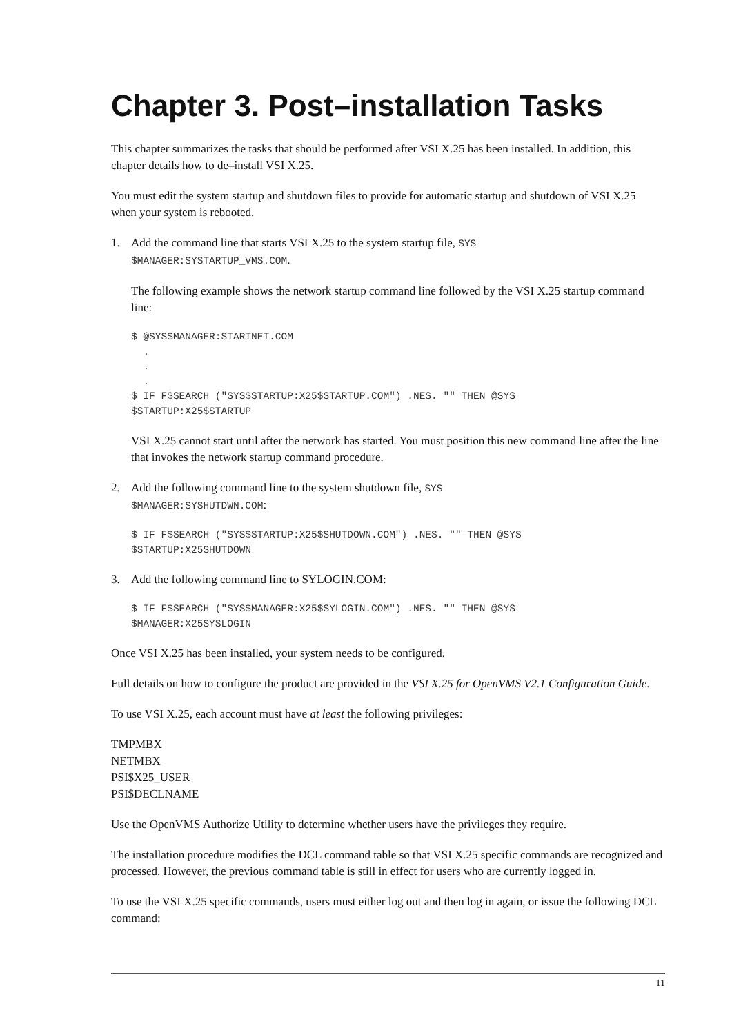Chapter 3. Post–installation Tasks
This chapter summarizes the tasks that should be performed after VSI X.25 has been installed. In addition, this chapter details how to de–install VSI X.25.
You must edit the system startup and shutdown files to provide for automatic startup and shutdown of VSI X.25 when your system is rebooted.
1. Add the command line that starts VSI X.25 to the system startup file, SYS
$MANAGER:SYSTARTUP_VMS.COM.
The following example shows the network startup command line followed by the VSI X.25 startup command line:
$ @SYS$MANAGER:STARTNET.COM
  .
  .
  .
$ IF F$SEARCH ("SYS$STARTUP:X25$STARTUP.COM") .NES. "" THEN @SYS
$STARTUP:X25$STARTUP
VSI X.25 cannot start until after the network has started. You must position this new command line after the line that invokes the network startup command procedure.
2. Add the following command line to the system shutdown file, SYS
$MANAGER:SYSHUTDWN.COM:
$ IF F$SEARCH ("SYS$STARTUP:X25$SHUTDOWN.COM") .NES. "" THEN @SYS
$STARTUP:X25SHUTDOWN
3. Add the following command line to SYLOGIN.COM:
$ IF F$SEARCH ("SYS$MANAGER:X25$SYLOGIN.COM") .NES. "" THEN @SYS
$MANAGER:X25SYSLOGIN
Once VSI X.25 has been installed, your system needs to be configured.
Full details on how to configure the product are provided in the VSI X.25 for OpenVMS V2.1 Configuration Guide.
To use VSI X.25, each account must have at least the following privileges:
TMPMBX
NETMBX
PSI$X25_USER
PSI$DECLNAME
Use the OpenVMS Authorize Utility to determine whether users have the privileges they require.
The installation procedure modifies the DCL command table so that VSI X.25 specific commands are recognized and processed. However, the previous command table is still in effect for users who are currently logged in.
To use the VSI X.25 specific commands, users must either log out and then log in again, or issue the following DCL command:
11